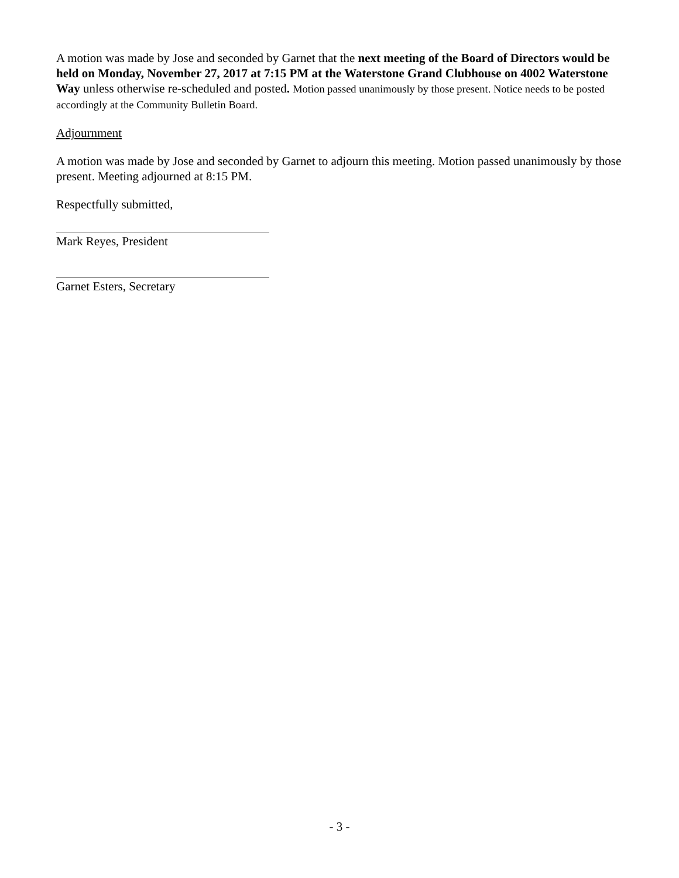A motion was made by Jose and seconded by Garnet that the next meeting of the Board of Directors would be held on Monday, November 27, 2017 at 7:15 PM at the Waterstone Grand Clubhouse on 4002 Waterstone Way unless otherwise re-scheduled and posted. Motion passed unanimously by those present. Notice needs to be posted accordingly at the Community Bulletin Board.
Adjournment
A motion was made by Jose and seconded by Garnet to adjourn this meeting. Motion passed unanimously by those present. Meeting adjourned at 8:15 PM.
Respectfully submitted,
Mark Reyes, President
Garnet Esters, Secretary
- 3 -